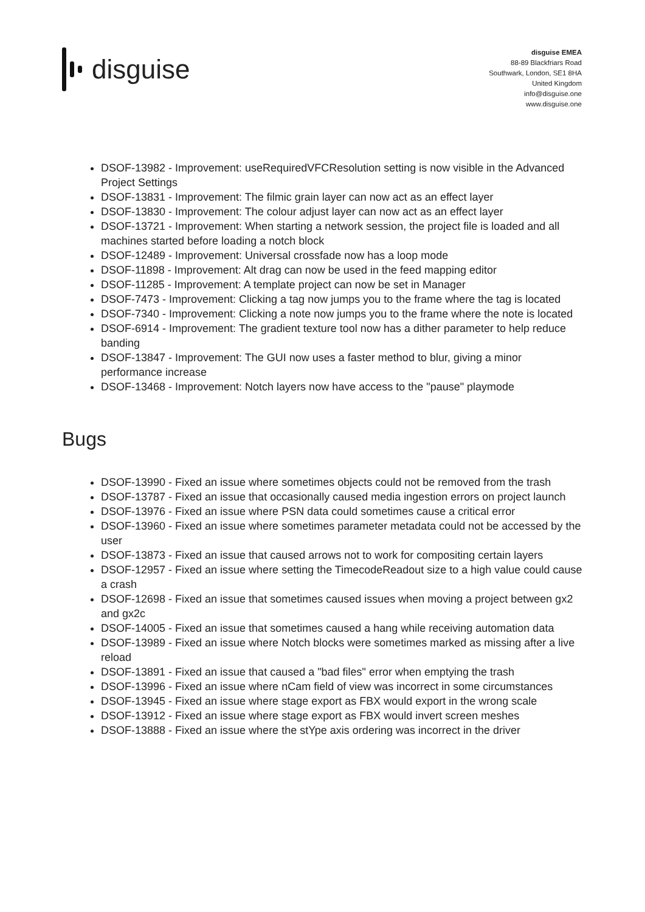disguise
disguise EMEA
88-89 Blackfriars Road
Southwark, London, SE1 8HA
United Kingdom
info@disguise.one
www.disguise.one
DSOF-13982 - Improvement: useRequiredVFCResolution setting is now visible in the Advanced Project Settings
DSOF-13831 - Improvement: The filmic grain layer can now act as an effect layer
DSOF-13830 - Improvement: The colour adjust layer can now act as an effect layer
DSOF-13721 - Improvement: When starting a network session, the project file is loaded and all machines started before loading a notch block
DSOF-12489 - Improvement: Universal crossfade now has a loop mode
DSOF-11898 - Improvement: Alt drag can now be used in the feed mapping editor
DSOF-11285 - Improvement: A template project can now be set in Manager
DSOF-7473 - Improvement: Clicking a tag now jumps you to the frame where the tag is located
DSOF-7340 - Improvement: Clicking a note now jumps you to the frame where the note is located
DSOF-6914 - Improvement: The gradient texture tool now has a dither parameter to help reduce banding
DSOF-13847 - Improvement: The GUI now uses a faster method to blur, giving a minor performance increase
DSOF-13468 - Improvement: Notch layers now have access to the "pause" playmode
Bugs
DSOF-13990 - Fixed an issue where sometimes objects could not be removed from the trash
DSOF-13787 - Fixed an issue that occasionally caused media ingestion errors on project launch
DSOF-13976 - Fixed an issue where PSN data could sometimes cause a critical error
DSOF-13960 - Fixed an issue where sometimes parameter metadata could not be accessed by the user
DSOF-13873 - Fixed an issue that caused arrows not to work for compositing certain layers
DSOF-12957 - Fixed an issue where setting the TimecodeReadout size to a high value could cause a crash
DSOF-12698 - Fixed an issue that sometimes caused issues when moving a project between gx2 and gx2c
DSOF-14005 - Fixed an issue that sometimes caused a hang while receiving automation data
DSOF-13989 - Fixed an issue where Notch blocks were sometimes marked as missing after a live reload
DSOF-13891 - Fixed an issue that caused a "bad files" error when emptying the trash
DSOF-13996 - Fixed an issue where nCam field of view was incorrect in some circumstances
DSOF-13945 - Fixed an issue where stage export as FBX would export in the wrong scale
DSOF-13912 - Fixed an issue where stage export as FBX would invert screen meshes
DSOF-13888 - Fixed an issue where the stYpe axis ordering was incorrect in the driver